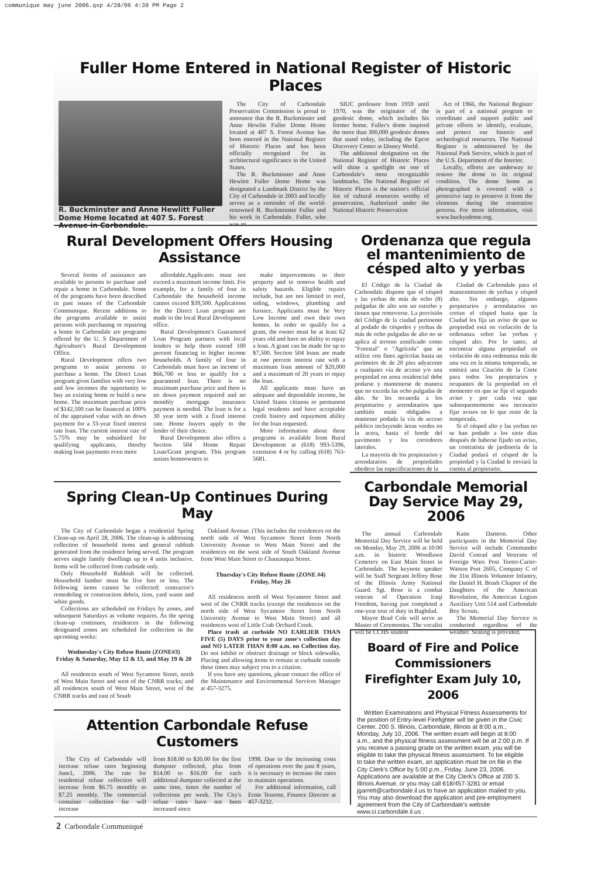communique may june 2006.qxp 4/28/06 4:39 PM Page 2
Fuller Home Entered in National Register of Historic Places
R. Buckminster and Anne Hewlitt Fuller Dome Home located at 407 S. Forest Avenue in Carbondale.
The City of Carbondale Preservation Commission is proud to announce that the R. Buckminster and Anne Hewlitt Fuller Dome Home located at 407 S. Forest Avenue has been entered in the National Register of Historic Places and has been officially recognized for its architectural significance in the United States.
The R. Buckminster and Anne Hewlett Fuller Dome Home was designated a Landmark District by the City of Carbondale in 2003 and locally serves as a reminder of the world-renowned R. Buckminster Fuller and his work in Carbondale. Fuller, who was an
SIUC professor from 1959 until 1970, was the originator of the geodesic dome, which includes his former home. Fuller's dome inspired the more than 300,000 geodesic domes that stand today, including the Epcot Discovery Center at Disney World.
The additional designation on the National Register of Historic Places will shine a spotlight on one of Carbondale's most recognizable landmarks. The National Register of Historic Places is the nation's official list of cultural resources worthy of preservation. Authorized under the National Historic Preservation
Act of 1966, the National Register is part of a national program to coordinate and support public and private efforts to identify, evaluate, and protect our historic and archeological resources. The National Register is administered by the National Park Service, which is part of the U.S. Department of the Interior.
Locally, efforts are underway to restore the dome to its original condition. The dome home as photographed is covered with a protective tarp to preserve it from the elements during the restoration process. For more information, visit www.buckysdome.org.
Rural Development Offers Housing Assistance
Several forms of assistance are available to persons to purchase and repair a home in Carbondale. Some of the programs have been described in past issues of the Carbondale Communique. Recent additions to the programs available to assist persons with purchasing or repairing a home in Carbondale are programs offered by the U. S Department of Agriculture's Rural Development Office.
Rural Development offers two programs to assist persons to purchase a home. The Direct Loan program gives families with very low and low incomes the opportunity to buy an existing home or build a new home. The maximum purchase price of $142,500 can be financed at 100% of the appraised value with no down payment for a 33-year fixed interest rate loan. The current interest rate of 5.75% may be subsidized for qualifying applicants, thereby making loan payments even more
affordable.Applicants must not exceed a maximum income limit. For example, for a family of four in Carbondale the household income cannot exceed $39,500. Applications for the Direct Loan program are made to the local Rural Development office.
Rural Development's Guaranteed Loan Program partners with local lenders to help them extend 100 percent financing to higher income households. A family of four in Carbondale must have an income of $66,700 or less to qualify for a guaranteed loan. There is no maximum purchase price and there is no down payment required and no monthly mortgage insurance payment is needed. The loan is for a 30 year term with a fixed interest rate. Home buyers apply to the lender of their choice.
Rural Development also offers a Section 504 Home Repair Loan/Grant program. This program assists homeowners to
make improvements to their property and to remove health and safety hazards. Eligible repairs include, but are not limited to roof, siding, windows, plumbing and furnace. Applicants must be Very Low Income and own their own homes. In order to qualify for a grant, the owner must be at least 62 years old and have no ability to repay a loan. A grant can be made for up to $7,500. Section 504 loans are made at one percent interest rate with a maximum loan amount of $20,000 and a maximum of 20 years to repay the loan.
All applicants must have an adequate and dependable income, be United States citizens or permanent legal residents and have acceptable credit history and repayment ability for the loan requested.
More information about these programs is available from Rural Development at (618) 993-5396, extension 4 or by calling (618) 763-5681.
Ordenanza que regula el mantenimiento de césped alto y yerbas
El Código de la Ciudad de Carbondale dispone que el césped y las yerbas de más de ocho (8) pulgadas de alto son un estorbo y tienen que removerse. La provisión del Código de la ciudad pertinente al podado de céspedes y yerbas de más de ocho pulgadas de alto no se aplica al terreno zonificado como "Forestal" o "Agrícola" que se utilice con fines agrícolas hasta un perímetro de de 20 pies adyacente a cualquier vía de acceso y/o una propiedad en zona residencial debe podarse y mantenerse de manera que no exceda las ocho pulgadas de alto. Se les recuerda a los propietarios y arrendatarios que también están obligados a mantener podada la vía de acceso público incluyendo áreas verdes en la acera, hasta el borde del pavimento y los corredores laterales.
La mayoría de los propietarios y arrendatarios de propiedades obedece las especificaciones de la
Ciudad de Carbondale para el mantenimiento de yerbas y césped alto. Sin embargo, algunos propietarios y arrendatarios no cortan el césped hasta que la Ciudad les fija un aviso de que su propiedad está en violación de la ordenanza sobre las yerbas y césped alto. Por lo tanto, al encontrar alguna propiedad en violación de esta ordenanza más de una vez en la misma temporada, se emitirá una Citación de la Corte para todos los propietarios y ocupantes de la propiedad en el momento en que se fije el segundo aviso y por cada vez que subsequentemente sea necesario fijar avisos en lo que reste de la temporada.
Si el césped alto y las yerbas no se han podado a los siete días después de haberse fijado un aviso, un contratista de jardinería de la Ciudad podará el césped de la propiedad y la Ciudad le enviará la cuenta al propietario.
Spring Clean-Up Continues During May
The City of Carbondale began a residential Spring Clean-up on April 28, 2006. The clean-up is addressing collection of household items and general rubbish generated from the residence being served. The program serves single family dwellings up to 4 units inclusive. Items will be collected from curbside only.
Only Household Rubbish will be collected. Household lumber must be five feet or less. The following items cannot be collected: contractor's remodeling or construction debris, tires, yard waste and white goods.
Collections are scheduled on Fridays by zones, and subsequent Saturdays as volume requires. As the spring clean-up continues, residences in the following designated zones are scheduled for collection in the upcoming weeks:
Wednesday's City Refuse Route (ZONE#3)
Friday & Saturday, May 12 & 13, and May 19 & 20
All residences south of West Sycamore Street, north of West Main Street and west of the CNRR tracks; and all residences south of West Main Street, west of the CNRR tracks and east of South
Oakland Avenue. (This includes the residences on the north side of West Sycamore Street from North University Avenue to West Main Street and the residences on the west side of South Oakland Avenue from West Main Street to Chautauqua Street.
Thursday's City Refuse Route (ZONE #4)
Friday, May 26
All residences north of West Sycamore Street and west of the CNRR tracks (except the residences on the north side of West Sycamore Street from North University Avenue to West Main Street) and all residences west of Little Crab Orchard Creek.
Place trash at curbside NO EARLIER THAN FIVE (5) DAYS prior to your zone's collection day and NO LATER THAN 8:00 a.m. on Collection day. Do not inhibit or obstruct drainage or block sidewalks. Placing and allowing items to remain at curbside outside these times may subject you to a citation.
If you have any questions, please contact the office of the Maintenance and Environmental Services Manager at 457-3275.
Carbondale Memorial Day Service May 29, 2006
The annual Carbondale Memorial Day Service will be held on Monday, May 29, 2006 at 10:00 a.m. in historic Woodlawn Cemetery on East Main Street in Carbondale. The keynote speaker will be Staff Sergeant Jeffrey Rose of the Illinois Army National Guard. Sgt. Rose is a combat veteran of Operation Iraqi Freedom, having just completed a one-year tour of duty in Baghdad.
Mayor Brad Cole will serve as Master of Ceremonies. The vocalist will be CCHS student
Katie Damron. Other participants in the Memorial Day Service will include Commander David Conrad and Veterans of Foreign Wars Post Teeter-Carter-Watson Post 2605, Company C of the 31st Illinois Volunteer Infantry, the Daniel H. Brush Chapter of the Daughters of the American Revolution, the American Legion Auxiliary Unit 514 and Carbondale Boy Scouts.
The Memorial Day Service is conducted regardless of the weather. Seating is provided.
Board of Fire and Police Commissioners
Firefighter Exam July 10, 2006
Written Examinations and Physical Fitness Assessments for the position of Entry-level Firefighter will be given in the Civic Center, 200 S. Illinois, Carbondale, Illinois at 8:00 a.m., Monday, July 10, 2006. The written exam will begin at 8:00 a.m., and the physical fitness assessment will be at 2:00 p.m. If you receive a passing grade on the written exam, you will be eligible to take the physical fitness assessment. To be eligible to take the written exam, an application must be on file in the City Clerk's Office by 5:00 p.m., Friday, June 23, 2006. Applications are available at the City Clerk's Office at 200 S. Illinois Avenue, or you may call 618/457-3281 or email jgarrett@carbondale.il.us to have an application mailed to you. You may also download the application and pre-employment agreement from the City of Carbondale's website www.ci.carbondale.il.us .
Attention Carbondale Refuse Customers
The City of Carbondale will increase refuse rates beginning June1, 2006. The rate for residential refuse collection will increase from $6.75 monthly to $7.25 monthly. The commercial container collection fee will increase
from $18.00 to $20.00 for the first dumpster collected, plus from $14.00 to $16.00 for each additional dumpster collected at the same time, times the number of collections per week. The City's refuse rates have not been increased since
1998. Due to the increasing costs of operations over the past 8 years, it is necessary to increase the rates to maintain operations.
For additional information, call Ernie Tessone, Finance Director at 457-3232.
2 Carbondale Communiqué